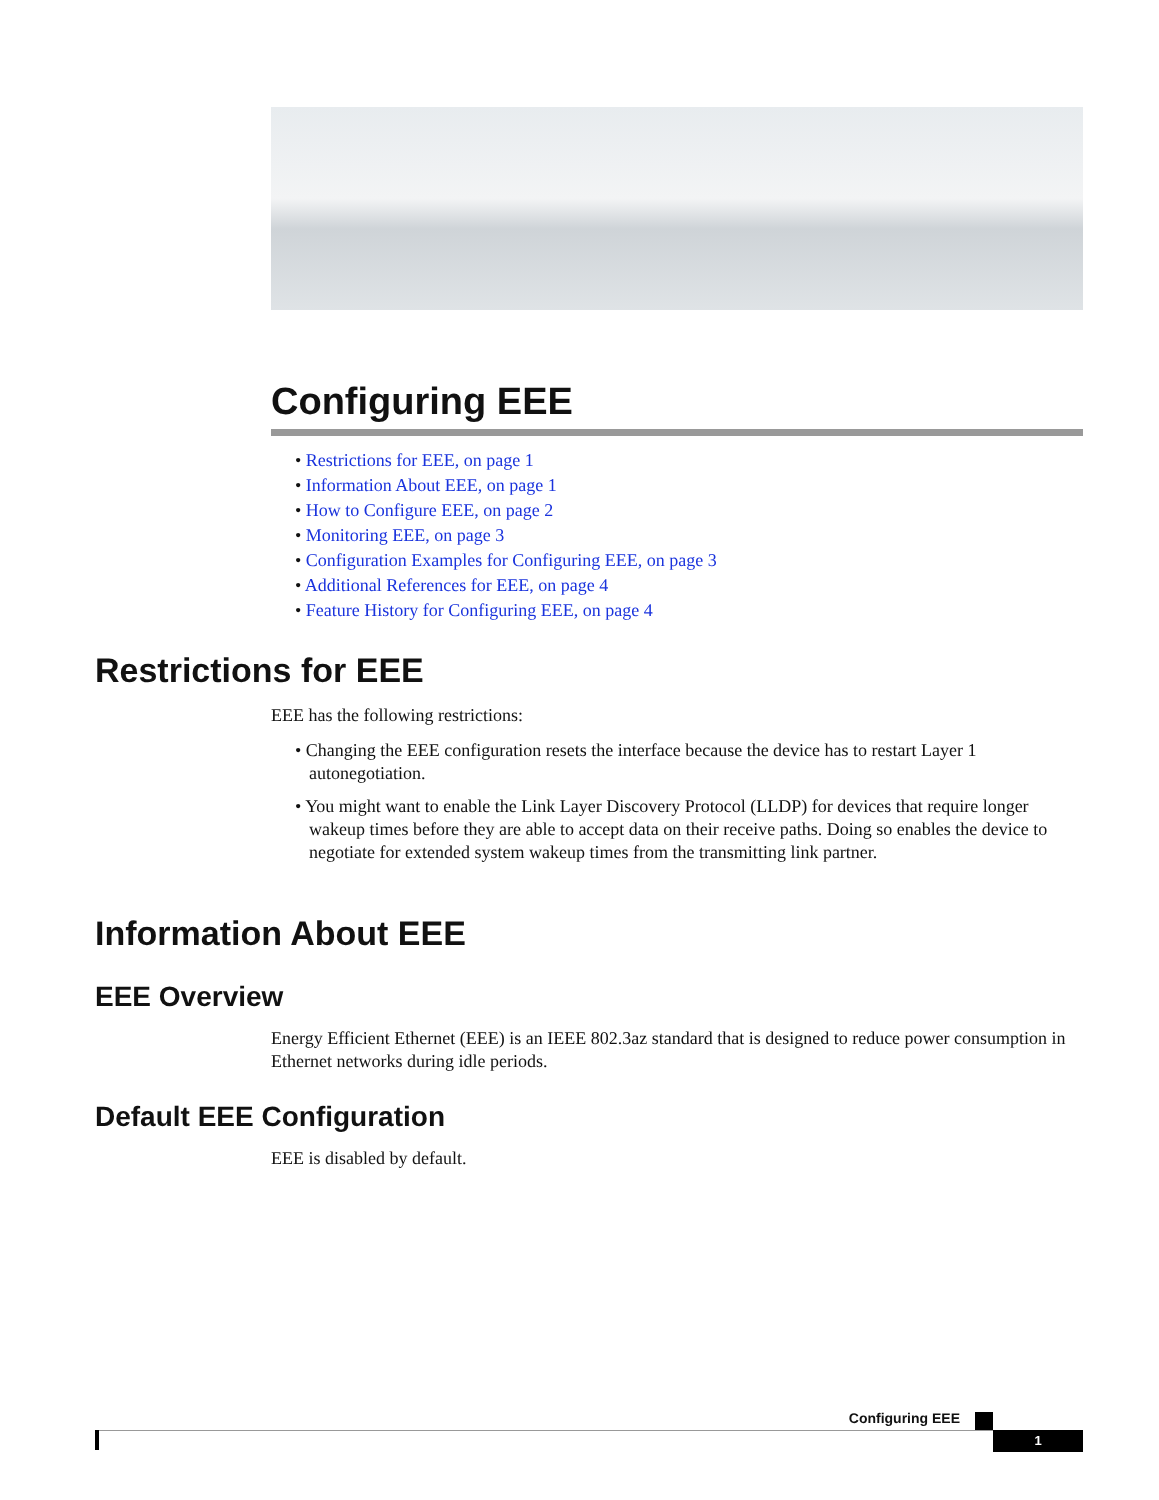Configuring EEE
• Restrictions for EEE, on page 1
• Information About EEE, on page 1
• How to Configure EEE, on page 2
• Monitoring EEE, on page 3
• Configuration Examples for Configuring EEE, on page 3
• Additional References for EEE, on page 4
• Feature History for Configuring EEE, on page 4
Restrictions for EEE
EEE has the following restrictions:
• Changing the EEE configuration resets the interface because the device has to restart Layer 1 autonegotiation.
• You might want to enable the Link Layer Discovery Protocol (LLDP) for devices that require longer wakeup times before they are able to accept data on their receive paths. Doing so enables the device to negotiate for extended system wakeup times from the transmitting link partner.
Information About EEE
EEE Overview
Energy Efficient Ethernet (EEE) is an IEEE 802.3az standard that is designed to reduce power consumption in Ethernet networks during idle periods.
Default EEE Configuration
EEE is disabled by default.
Configuring EEE
1